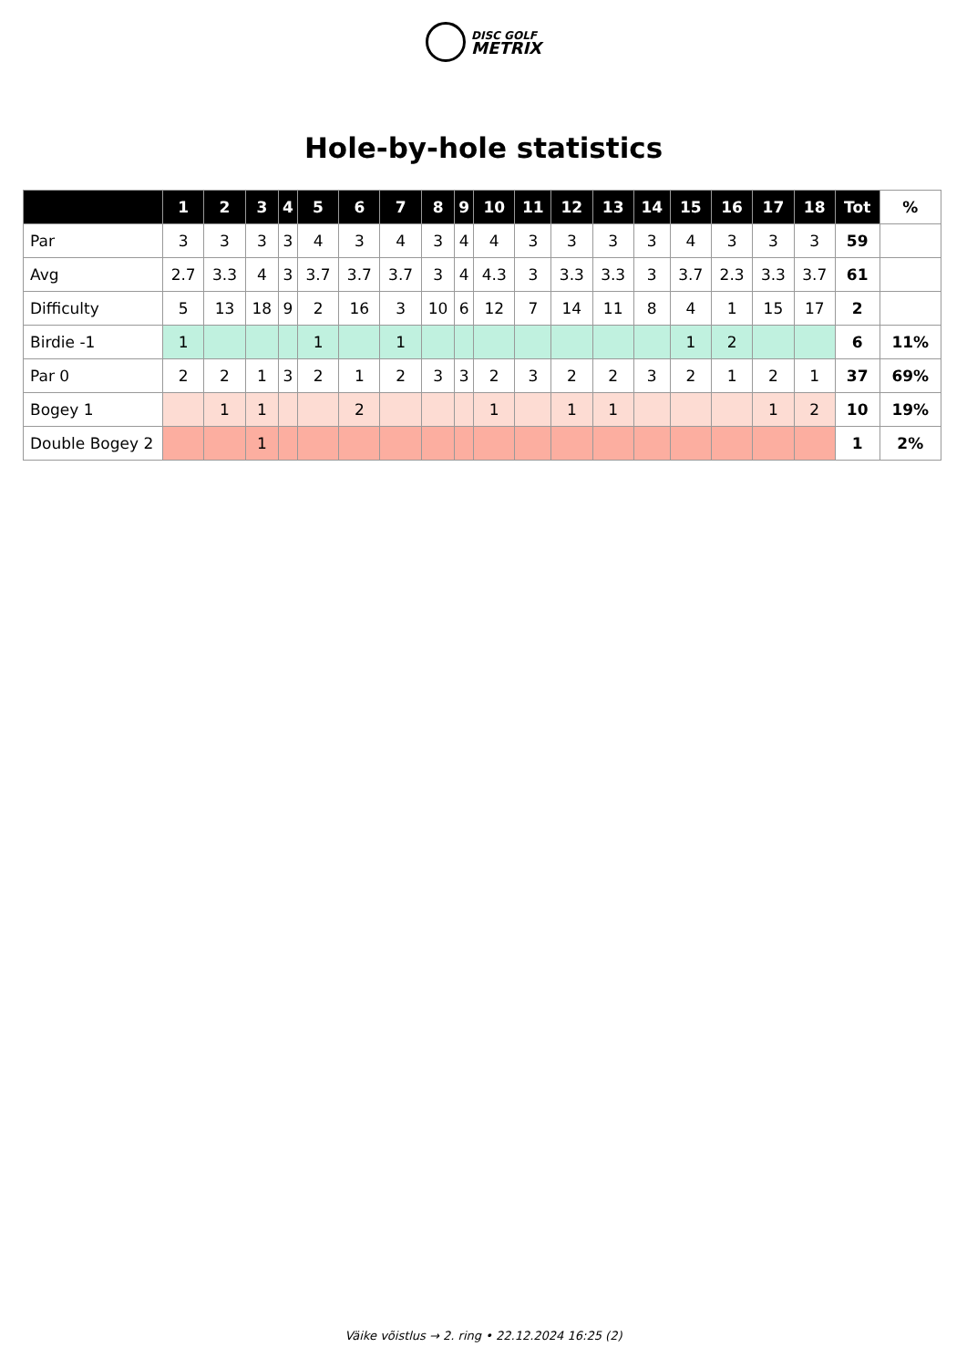DISC GOLF
METRIX
Hole-by-hole statistics
| | 1 | 2 | 3 | 4 | 5 | 6 | 7 | 8 | 9 | 10 | 11 | 12 | 13 | 14 | 15 | 16 | 17 | 18 | Tot | % |
| --- | --- | --- | --- | --- | --- | --- | --- | --- | --- | --- | --- | --- | --- | --- | --- | --- | --- | --- | --- | --- |
| Par | 3 | 3 | 3 | 3 | 4 | 3 | 4 | 3 | 4 | 4 | 3 | 3 | 3 | 3 | 4 | 3 | 3 | 3 | 59 | |
| Avg | 2.7 | 3.3 | 4 | 3 | 3.7 | 3.7 | 3.7 | 3 | 4 | 4.3 | 3 | 3.3 | 3.3 | 3 | 3.7 | 2.3 | 3.3 | 3.7 | 61 | |
| Difficulty | 5 | 13 | 18 | 9 | 2 | 16 | 3 | 10 | 6 | 12 | 7 | 14 | 11 | 8 | 4 | 1 | 15 | 17 | 2 | |
| Birdie -1 | 1 | | | | 1 | | 1 | | | | | | | | 1 | 2 | | | 6 | 11% |
| Par 0 | 2 | 2 | 1 | 3 | 2 | 1 | 2 | 3 | 3 | 2 | 3 | 2 | 2 | 3 | 2 | 1 | 2 | 1 | 37 | 69% |
| Bogey 1 | | 1 | 1 | | | 2 | | | | 1 | | 1 | 1 | | | | 1 | 2 | 10 | 19% |
| Double Bogey 2 | | | 1 | | | | | | | | | | | | | | | | 1 | 2% |
Väike võistlus → 2. ring • 22.12.2024 16:25 (2)